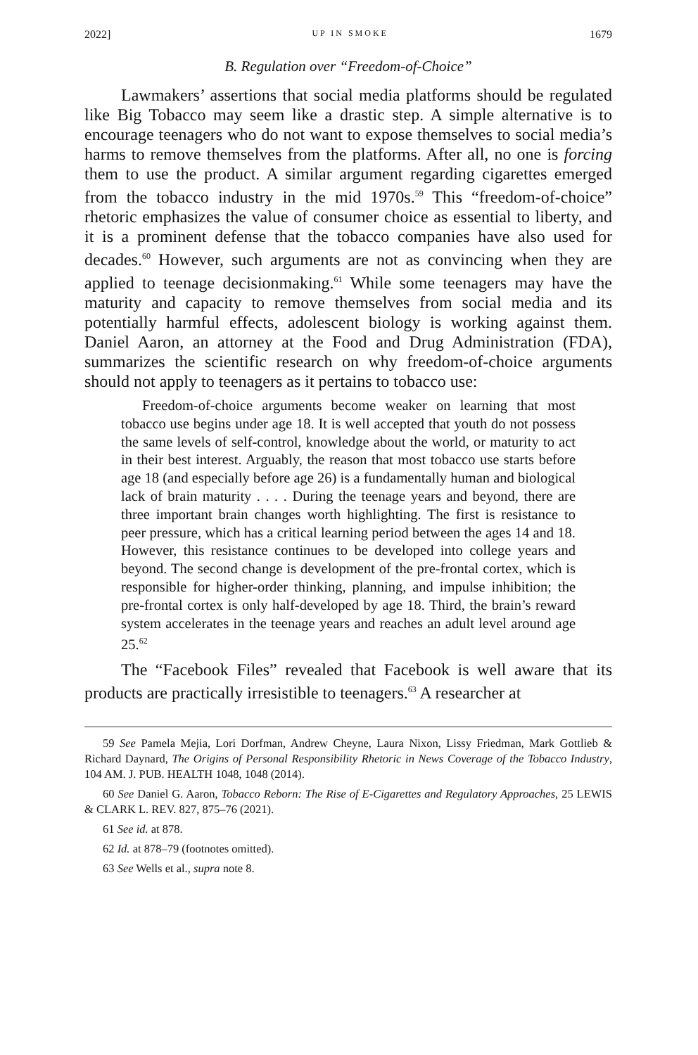2022] UP IN SMOKE 1679
B. Regulation over “Freedom-of-Choice”
Lawmakers’ assertions that social media platforms should be regulated like Big Tobacco may seem like a drastic step. A simple alternative is to encourage teenagers who do not want to expose themselves to social media’s harms to remove themselves from the platforms. After all, no one is forcing them to use the product. A similar argument regarding cigarettes emerged from the tobacco industry in the mid 1970s.<sup>59</sup> This “freedom-of-choice” rhetoric emphasizes the value of consumer choice as essential to liberty, and it is a prominent defense that the tobacco companies have also used for decades.<sup>60</sup> However, such arguments are not as convincing when they are applied to teenage decisionmaking.<sup>61</sup> While some teenagers may have the maturity and capacity to remove themselves from social media and its potentially harmful effects, adolescent biology is working against them. Daniel Aaron, an attorney at the Food and Drug Administration (FDA), summarizes the scientific research on why freedom-of-choice arguments should not apply to teenagers as it pertains to tobacco use:
Freedom-of-choice arguments become weaker on learning that most tobacco use begins under age 18. It is well accepted that youth do not possess the same levels of self-control, knowledge about the world, or maturity to act in their best interest. Arguably, the reason that most tobacco use starts before age 18 (and especially before age 26) is a fundamentally human and biological lack of brain maturity . . . . During the teenage years and beyond, there are three important brain changes worth highlighting. The first is resistance to peer pressure, which has a critical learning period between the ages 14 and 18. However, this resistance continues to be developed into college years and beyond. The second change is development of the pre-frontal cortex, which is responsible for higher-order thinking, planning, and impulse inhibition; the pre-frontal cortex is only half-developed by age 18. Third, the brain’s reward system accelerates in the teenage years and reaches an adult level around age 25.<sup>62</sup>
The “Facebook Files” revealed that Facebook is well aware that its products are practically irresistible to teenagers.<sup>63</sup> A researcher at
59 See Pamela Mejia, Lori Dorfman, Andrew Cheyne, Laura Nixon, Lissy Friedman, Mark Gottlieb & Richard Daynard, The Origins of Personal Responsibility Rhetoric in News Coverage of the Tobacco Industry, 104 AM. J. PUB. HEALTH 1048, 1048 (2014).
60 See Daniel G. Aaron, Tobacco Reborn: The Rise of E-Cigarettes and Regulatory Approaches, 25 LEWIS & CLARK L. REV. 827, 875–76 (2021).
61 See id. at 878.
62 Id. at 878–79 (footnotes omitted).
63 See Wells et al., supra note 8.